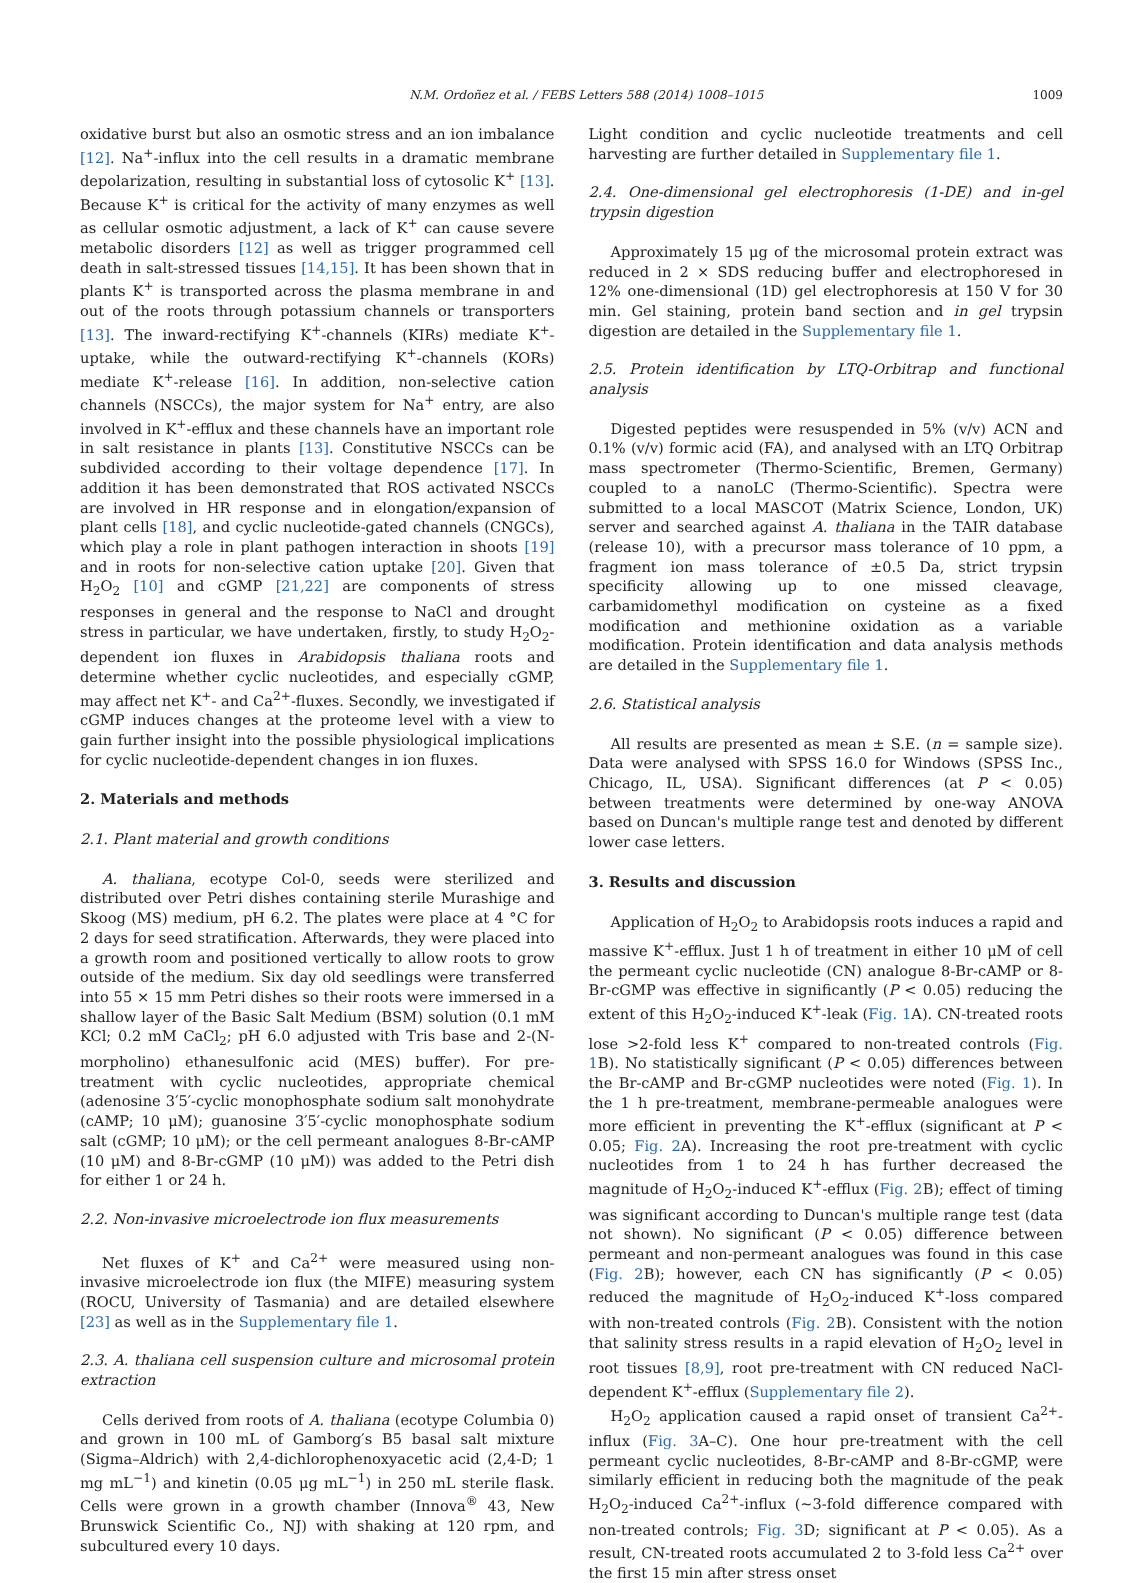N.M. Ordoñez et al. / FEBS Letters 588 (2014) 1008–1015 1009
oxidative burst but also an osmotic stress and an ion imbalance [12]. Na<sup>+</sup>-influx into the cell results in a dramatic membrane depolarization, resulting in substantial loss of cytosolic K<sup>+</sup> [13]. Because K<sup>+</sup> is critical for the activity of many enzymes as well as cellular osmotic adjustment, a lack of K<sup>+</sup> can cause severe metabolic disorders [12] as well as trigger programmed cell death in salt-stressed tissues [14,15]. It has been shown that in plants K<sup>+</sup> is transported across the plasma membrane in and out of the roots through potassium channels or transporters [13]. The inward-rectifying K<sup>+</sup>-channels (KIRs) mediate K<sup>+</sup>-uptake, while the outward-rectifying K<sup>+</sup>-channels (KORs) mediate K<sup>+</sup>-release [16]. In addition, non-selective cation channels (NSCCs), the major system for Na<sup>+</sup> entry, are also involved in K<sup>+</sup>-efflux and these channels have an important role in salt resistance in plants [13]. Constitutive NSCCs can be subdivided according to their voltage dependence [17]. In addition it has been demonstrated that ROS activated NSCCs are involved in HR response and in elongation/expansion of plant cells [18], and cyclic nucleotide-gated channels (CNGCs), which play a role in plant pathogen interaction in shoots [19] and in roots for non-selective cation uptake [20]. Given that H<sub>2</sub>O<sub>2</sub> [10] and cGMP [21,22] are components of stress responses in general and the response to NaCl and drought stress in particular, we have undertaken, firstly, to study H<sub>2</sub>O<sub>2</sub>-dependent ion fluxes in Arabidopsis thaliana roots and determine whether cyclic nucleotides, and especially cGMP, may affect net K<sup>+</sup>- and Ca<sup>2+</sup>-fluxes. Secondly, we investigated if cGMP induces changes at the proteome level with a view to gain further insight into the possible physiological implications for cyclic nucleotide-dependent changes in ion fluxes.
2. Materials and methods
2.1. Plant material and growth conditions
A. thaliana, ecotype Col-0, seeds were sterilized and distributed over Petri dishes containing sterile Murashige and Skoog (MS) medium, pH 6.2. The plates were place at 4 °C for 2 days for seed stratification. Afterwards, they were placed into a growth room and positioned vertically to allow roots to grow outside of the medium. Six day old seedlings were transferred into 55 × 15 mm Petri dishes so their roots were immersed in a shallow layer of the Basic Salt Medium (BSM) solution (0.1 mM KCl; 0.2 mM CaCl<sub>2</sub>; pH 6.0 adjusted with Tris base and 2-(N-morpholino) ethanesulfonic acid (MES) buffer). For pre-treatment with cyclic nucleotides, appropriate chemical (adenosine 3′5′-cyclic monophosphate sodium salt monohydrate (cAMP; 10 μM); guanosine 3′5′-cyclic monophosphate sodium salt (cGMP; 10 μM); or the cell permeant analogues 8-Br-cAMP (10 μM) and 8-Br-cGMP (10 μM)) was added to the Petri dish for either 1 or 24 h.
2.2. Non-invasive microelectrode ion flux measurements
Net fluxes of K<sup>+</sup> and Ca<sup>2+</sup> were measured using non-invasive microelectrode ion flux (the MIFE) measuring system (ROCU, University of Tasmania) and are detailed elsewhere [23] as well as in the Supplementary file 1.
2.3. A. thaliana cell suspension culture and microsomal protein extraction
Cells derived from roots of A. thaliana (ecotype Columbia 0) and grown in 100 mL of Gamborg′s B5 basal salt mixture (Sigma–Aldrich) with 2,4-dichlorophenoxyacetic acid (2,4-D; 1 mg mL<sup>−1</sup>) and kinetin (0.05 μg mL<sup>−1</sup>) in 250 mL sterile flask. Cells were grown in a growth chamber (Innova<sup>®</sup> 43, New Brunswick Scientific Co., NJ) with shaking at 120 rpm, and subcultured every 10 days.
Light condition and cyclic nucleotide treatments and cell harvesting are further detailed in Supplementary file 1.
2.4. One-dimensional gel electrophoresis (1-DE) and in-gel trypsin digestion
Approximately 15 μg of the microsomal protein extract was reduced in 2 × SDS reducing buffer and electrophoresed in 12% one-dimensional (1D) gel electrophoresis at 150 V for 30 min. Gel staining, protein band section and in gel trypsin digestion are detailed in the Supplementary file 1.
2.5. Protein identification by LTQ-Orbitrap and functional analysis
Digested peptides were resuspended in 5% (v/v) ACN and 0.1% (v/v) formic acid (FA), and analysed with an LTQ Orbitrap mass spectrometer (Thermo-Scientific, Bremen, Germany) coupled to a nanoLC (Thermo-Scientific). Spectra were submitted to a local MASCOT (Matrix Science, London, UK) server and searched against A. thaliana in the TAIR database (release 10), with a precursor mass tolerance of 10 ppm, a fragment ion mass tolerance of ±0.5 Da, strict trypsin specificity allowing up to one missed cleavage, carbamidomethyl modification on cysteine as a fixed modification and methionine oxidation as a variable modification. Protein identification and data analysis methods are detailed in the Supplementary file 1.
2.6. Statistical analysis
All results are presented as mean ± S.E. (n = sample size). Data were analysed with SPSS 16.0 for Windows (SPSS Inc., Chicago, IL, USA). Significant differences (at P < 0.05) between treatments were determined by one-way ANOVA based on Duncan's multiple range test and denoted by different lower case letters.
3. Results and discussion
Application of H<sub>2</sub>O<sub>2</sub> to Arabidopsis roots induces a rapid and massive K<sup>+</sup>-efflux. Just 1 h of treatment in either 10 μM of cell the permeant cyclic nucleotide (CN) analogue 8-Br-cAMP or 8-Br-cGMP was effective in significantly (P < 0.05) reducing the extent of this H<sub>2</sub>O<sub>2</sub>-induced K<sup>+</sup>-leak (Fig. 1 A). CN-treated roots lose >2-fold less K<sup>+</sup> compared to non-treated controls (Fig. 1 B). No statistically significant (P < 0.05) differences between the Br-cAMP and Br-cGMP nucleotides were noted (Fig. 1). In the 1 h pre-treatment, membrane-permeable analogues were more efficient in preventing the K<sup>+</sup>-efflux (significant at P < 0.05; Fig. 2 A). Increasing the root pre-treatment with cyclic nucleotides from 1 to 24 h has further decreased the magnitude of H<sub>2</sub>O<sub>2</sub>-induced K<sup>+</sup>-efflux (Fig. 2 B); effect of timing was significant according to Duncan's multiple range test (data not shown). No significant (P < 0.05) difference between permeant and non-permeant analogues was found in this case (Fig. 2 B); however, each CN has significantly (P < 0.05) reduced the magnitude of H<sub>2</sub>O<sub>2</sub>-induced K<sup>+</sup>-loss compared with non-treated controls (Fig. 2 B). Consistent with the notion that salinity stress results in a rapid elevation of H<sub>2</sub>O<sub>2</sub> level in root tissues [8,9], root pre-treatment with CN reduced NaCl-dependent K<sup>+</sup>-efflux (Supplementary file 2).
H<sub>2</sub>O<sub>2</sub> application caused a rapid onset of transient Ca<sup>2+</sup>-influx (Fig. 3 A–C). One hour pre-treatment with the cell permeant cyclic nucleotides, 8-Br-cAMP and 8-Br-cGMP, were similarly efficient in reducing both the magnitude of the peak H<sub>2</sub>O<sub>2</sub>-induced Ca<sup>2+</sup>-influx (∼3-fold difference compared with non-treated controls; Fig. 3 D; significant at P < 0.05). As a result, CN-treated roots accumulated 2 to 3-fold less Ca<sup>2+</sup> over the first 15 min after stress onset